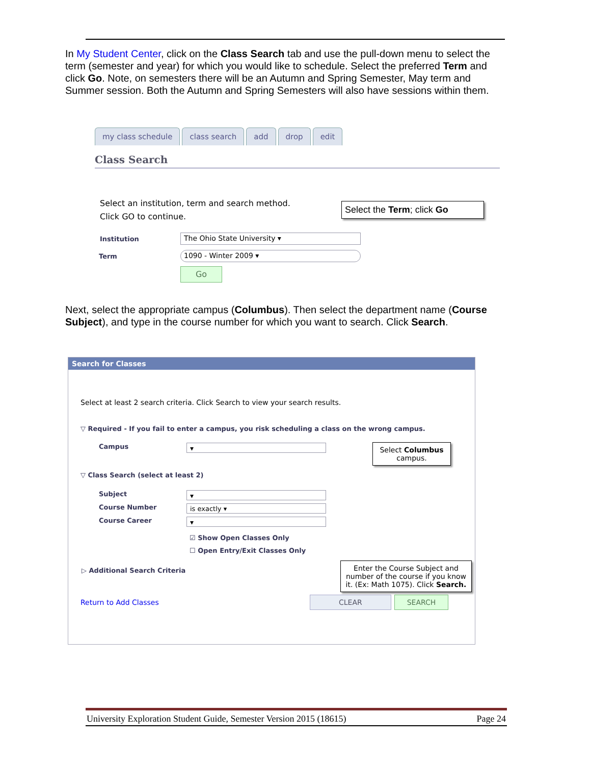In My Student Center, click on the Class Search tab and use the pull-down menu to select the term (semester and year) for which you would like to schedule. Select the preferred Term and click Go. Note, on semesters there will be an Autumn and Spring Semester, May term and Summer session. Both the Autumn and Spring Semesters will also have sessions within them.
my class schedule class search add drop edit
Class Search
Select an institution, term and search method.
Click GO to continue.
Institution The Ohio State University ▾
Term 1090 - Winter 2009 ▾
Go
Select the Term; click Go
Next, select the appropriate campus (Columbus). Then select the department name (Course Subject), and type in the course number for which you want to search. Click Search.
Search for Classes
Select at least 2 search criteria. Click Search to view your search results.
▽ Required - If you fail to enter a campus, you risk scheduling a class on the wrong campus.
Campus ▾
▽ Class Search (select at least 2)
Subject ▾
Course Number is exactly ▾
Course Career ▾
☑ Show Open Classes Only
☐ Open Entry/Exit Classes Only
▷ Additional Search Criteria
Return to Add Classes CLEAR SEARCH
Select Columbus campus.
Enter the Course Subject and number of the course if you know it. (Ex: Math 1075). Click Search.
University Exploration Student Guide, Semester Version 2015 (18615) Page 24